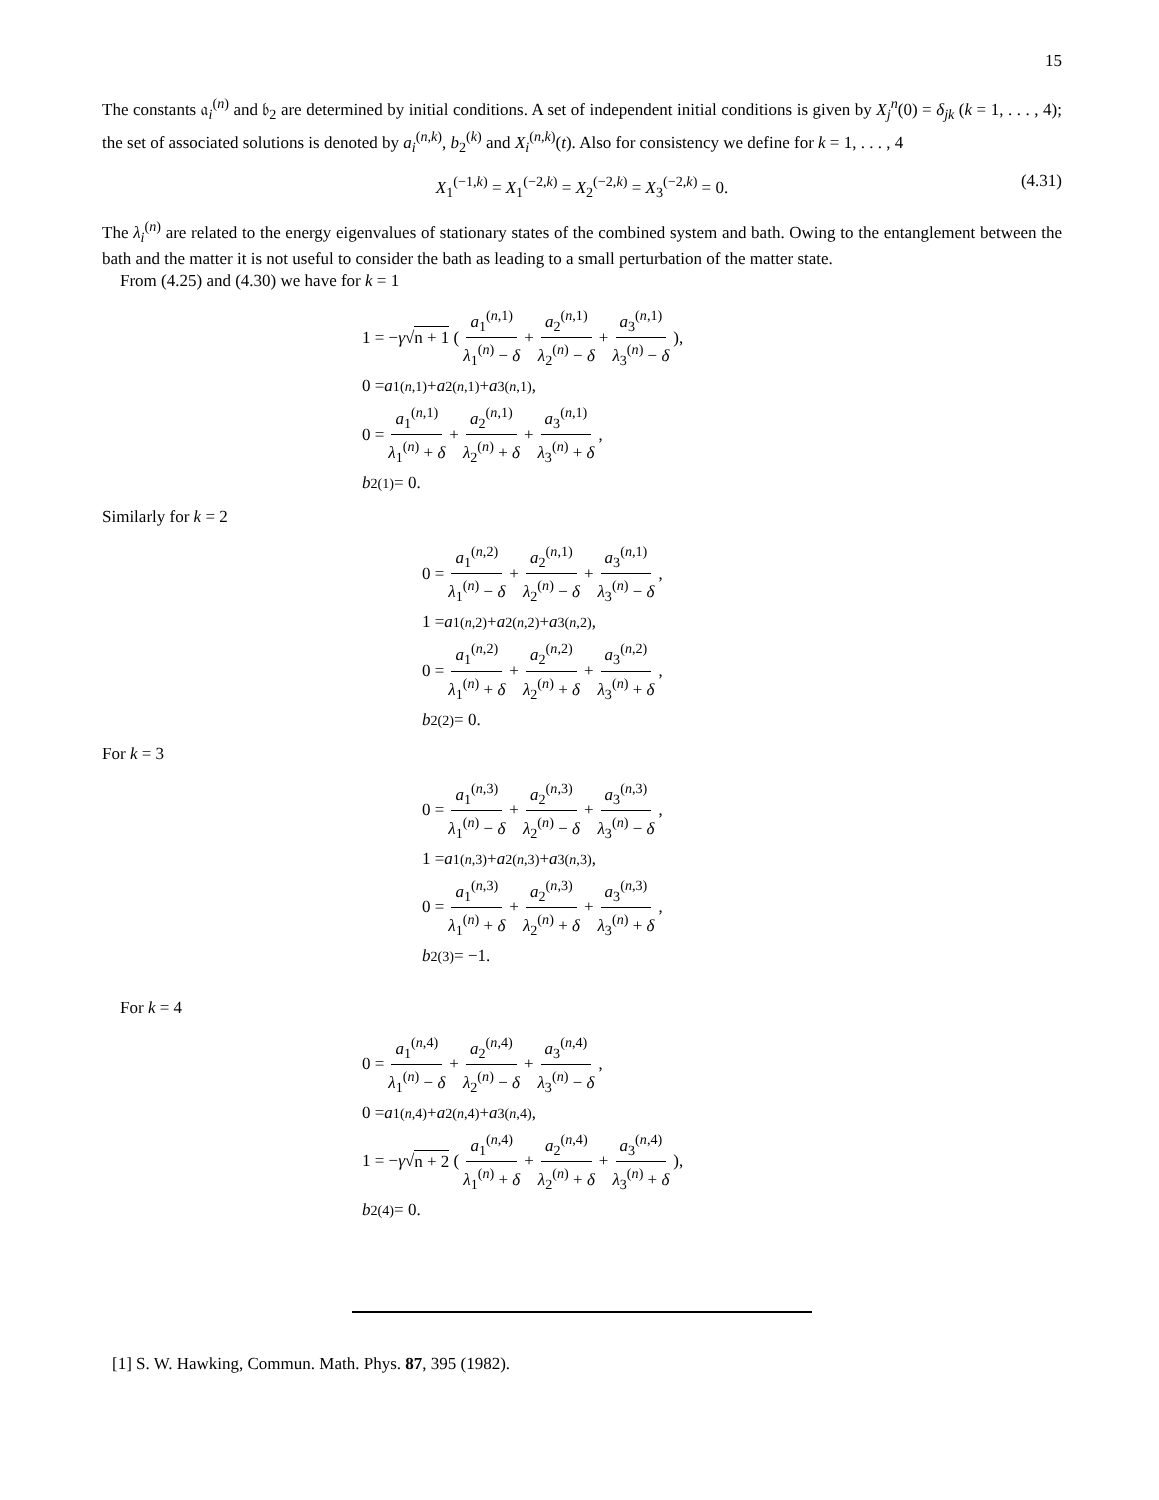15
The constants 𝔞<sub>i</sub><sup>(n)</sup> and 𝔟<sub>2</sub> are determined by initial conditions. A set of independent initial conditions is given by X<sub>j</sub><sup>n</sup>(0) = δ<sub>jk</sub> (k = 1, . . . , 4); the set of associated solutions is denoted by a<sub>i</sub><sup>(n,k)</sup>, b<sub>2</sub><sup>(k)</sup> and X<sub>i</sub><sup>(n,k)</sup>(t). Also for consistency we define for k = 1, . . . , 4
X<sub>1</sub><sup>(−1,k)</sup> = X<sub>1</sub><sup>(−2,k)</sup> = X<sub>2</sub><sup>(−2,k)</sup> = X<sub>3</sub><sup>(−2,k)</sup> = 0. (4.31)
The λ<sub>i</sub><sup>(n)</sup> are related to the energy eigenvalues of stationary states of the combined system and bath. Owing to the entanglement between the bath and the matter it is not useful to consider the bath as leading to a small perturbation of the matter state.
From (4.25) and (4.30) we have for k = 1
1 = − γ √ n + 1 ( a<sub>1</sub><sup>(n,1)</sup> λ<sub>1</sub><sup>(n)</sup> − δ + a<sub>2</sub><sup>(n,1)</sup> λ<sub>2</sub><sup>(n)</sup> − δ + a<sub>3</sub><sup>(n,1)</sup> λ<sub>3</sub><sup>(n)</sup> − δ ),
0 = a<sub>1</sub><sup>(n,1)</sup> + a<sub>2</sub><sup>(n,1)</sup> + a<sub>3</sub><sup>(n,1)</sup>,
0 = a<sub>1</sub><sup>(n,1)</sup> λ<sub>1</sub><sup>(n)</sup> + δ + a<sub>2</sub><sup>(n,1)</sup> λ<sub>2</sub><sup>(n)</sup> + δ + a<sub>3</sub><sup>(n,1)</sup> λ<sub>3</sub><sup>(n)</sup> + δ,
b<sub>2</sub><sup>(1)</sup> = 0.
Similarly for k = 2
0 = a<sub>1</sub><sup>(n,2)</sup> λ<sub>1</sub><sup>(n)</sup> − δ + a<sub>2</sub><sup>(n,1)</sup> λ<sub>2</sub><sup>(n)</sup> − δ + a<sub>3</sub><sup>(n,1)</sup> λ<sub>3</sub><sup>(n)</sup> − δ,
1 = a<sub>1</sub><sup>(n,2)</sup> + a<sub>2</sub><sup>(n,2)</sup> + a<sub>3</sub><sup>(n,2)</sup>,
0 = a<sub>1</sub><sup>(n,2)</sup> λ<sub>1</sub><sup>(n)</sup> + δ + a<sub>2</sub><sup>(n,2)</sup> λ<sub>2</sub><sup>(n)</sup> + δ + a<sub>3</sub><sup>(n,2)</sup> λ<sub>3</sub><sup>(n)</sup> + δ,
b<sub>2</sub><sup>(2)</sup> = 0.
For k = 3
0 = a<sub>1</sub><sup>(n,3)</sup> λ<sub>1</sub><sup>(n)</sup> − δ + a<sub>2</sub><sup>(n,3)</sup> λ<sub>2</sub><sup>(n)</sup> − δ + a<sub>3</sub><sup>(n,3)</sup> λ<sub>3</sub><sup>(n)</sup> − δ,
1 = a<sub>1</sub><sup>(n,3)</sup> + a<sub>2</sub><sup>(n,3)</sup> + a<sub>3</sub><sup>(n,3)</sup>,
0 = a<sub>1</sub><sup>(n,3)</sup> λ<sub>1</sub><sup>(n)</sup> + δ + a<sub>2</sub><sup>(n,3)</sup> λ<sub>2</sub><sup>(n)</sup> + δ + a<sub>3</sub><sup>(n,3)</sup> λ<sub>3</sub><sup>(n)</sup> + δ,
b<sub>2</sub><sup>(3)</sup> = −1.
For k = 4
0 = a<sub>1</sub><sup>(n,4)</sup> λ<sub>1</sub><sup>(n)</sup> − δ + a<sub>2</sub><sup>(n,4)</sup> λ<sub>2</sub><sup>(n)</sup> − δ + a<sub>3</sub><sup>(n,4)</sup> λ<sub>3</sub><sup>(n)</sup> − δ,
0 = a<sub>1</sub><sup>(n,4)</sup> + a<sub>2</sub><sup>(n,4)</sup> + a<sub>3</sub><sup>(n,4)</sup>,
1 = − γ √ n + 2 ( a<sub>1</sub><sup>(n,4)</sup> λ<sub>1</sub><sup>(n)</sup> + δ + a<sub>2</sub><sup>(n,4)</sup> λ<sub>2</sub><sup>(n)</sup> + δ + a<sub>3</sub><sup>(n,4)</sup> λ<sub>3</sub><sup>(n)</sup> + δ ),
b<sub>2</sub><sup>(4)</sup> = 0.
[1] S. W. Hawking, Commun. Math. Phys. 87, 395 (1982).